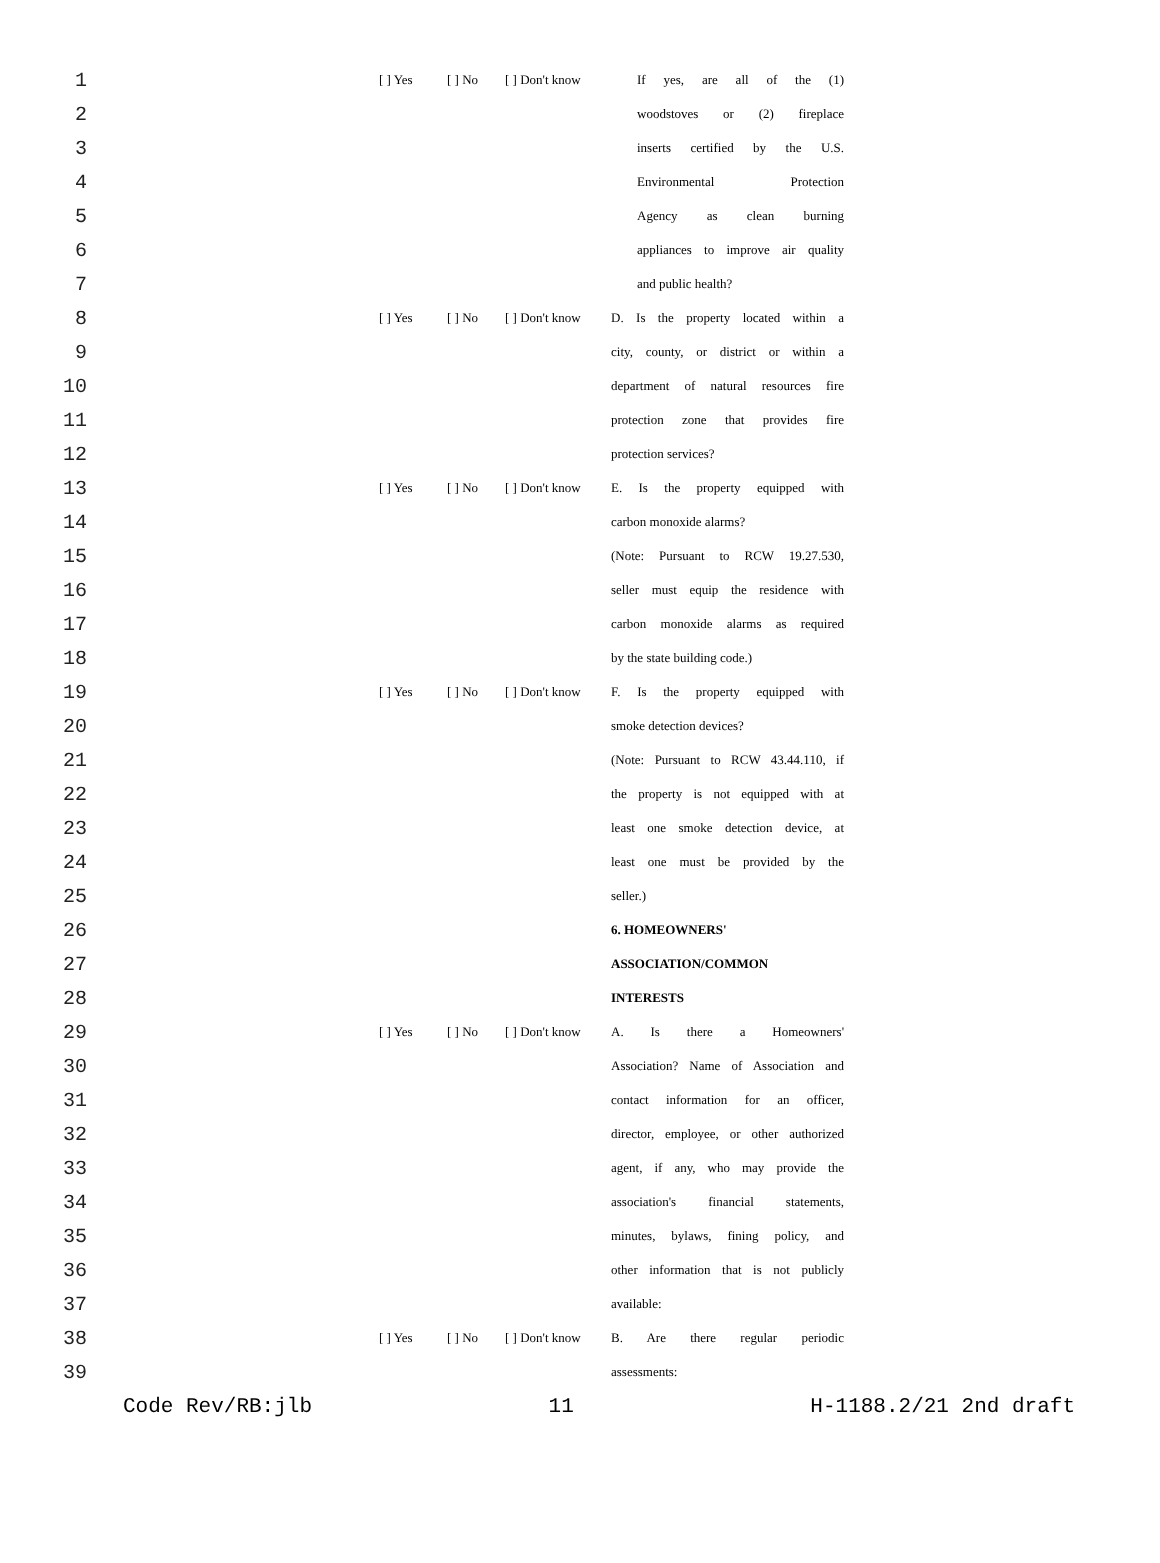| 1 | | [ ] Yes | [ ] No | [ ] Don't know | If yes, are all of the (1) |
| 2 | | | | | woodstoves or (2) fireplace |
| 3 | | | | | inserts certified by the U.S. |
| 4 | | | | | Environmental Protection |
| 5 | | | | | Agency as clean burning |
| 6 | | | | | appliances to improve air quality |
| 7 | | | | | and public health? |
| 8 | | [ ] Yes | [ ] No | [ ] Don't know | D. Is the property located within a |
| 9 | | | | | city, county, or district or within a |
| 10 | | | | | department of natural resources fire |
| 11 | | | | | protection zone that provides fire |
| 12 | | | | | protection services? |
| 13 | | [ ] Yes | [ ] No | [ ] Don't know | E. Is the property equipped with |
| 14 | | | | | carbon monoxide alarms? |
| 15 | | | | | (Note: Pursuant to RCW 19.27.530, |
| 16 | | | | | seller must equip the residence with |
| 17 | | | | | carbon monoxide alarms as required |
| 18 | | | | | by the state building code.) |
| 19 | | [ ] Yes | [ ] No | [ ] Don't know | F. Is the property equipped with |
| 20 | | | | | smoke detection devices? |
| 21 | | | | | (Note: Pursuant to RCW 43.44.110, if |
| 22 | | | | | the property is not equipped with at |
| 23 | | | | | least one smoke detection device, at |
| 24 | | | | | least one must be provided by the |
| 25 | | | | | seller.) |
| 26 | | | | | 6. HOMEOWNERS' |
| 27 | | | | | ASSOCIATION/COMMON |
| 28 | | | | | INTERESTS |
| 29 | | [ ] Yes | [ ] No | [ ] Don't know | A. Is there a Homeowners' |
| 30 | | | | | Association? Name of Association and |
| 31 | | | | | contact information for an officer, |
| 32 | | | | | director, employee, or other authorized |
| 33 | | | | | agent, if any, who may provide the |
| 34 | | | | | association's financial statements, |
| 35 | | | | | minutes, bylaws, fining policy, and |
| 36 | | | | | other information that is not publicly |
| 37 | | | | | available: |
| 38 | | [ ] Yes | [ ] No | [ ] Don't know | B. Are there regular periodic |
| 39 | | | | | assessments: |
Code Rev/RB:jlb 11 H-1188.2/21 2nd draft